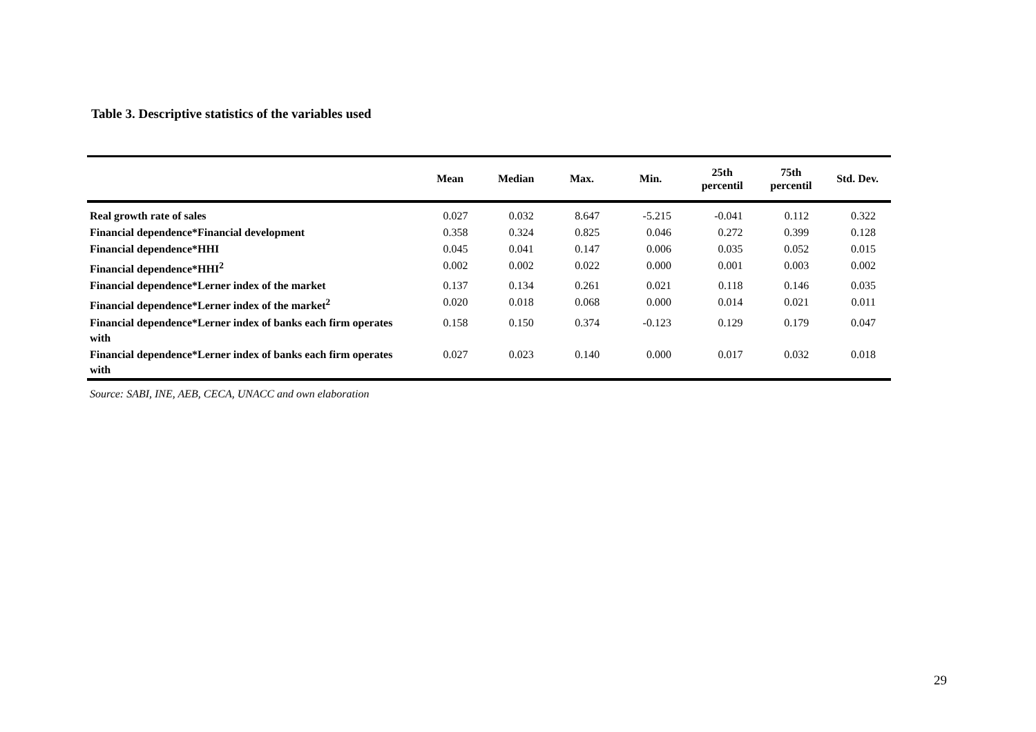Table 3. Descriptive statistics of the variables used
| | Mean | Median | Max. | Min. | 25th percentil | 75th percentil | Std. Dev. |
| --- | --- | --- | --- | --- | --- | --- | --- |
| Real growth rate of sales | 0.027 | 0.032 | 8.647 | -5.215 | -0.041 | 0.112 | 0.322 |
| Financial dependence*Financial development | 0.358 | 0.324 | 0.825 | 0.046 | 0.272 | 0.399 | 0.128 |
| Financial dependence*HHI | 0.045 | 0.041 | 0.147 | 0.006 | 0.035 | 0.052 | 0.015 |
| Financial dependence*HHI<sup>2</sup> | 0.002 | 0.002 | 0.022 | 0.000 | 0.001 | 0.003 | 0.002 |
| Financial dependence*Lerner index of the market | 0.137 | 0.134 | 0.261 | 0.021 | 0.118 | 0.146 | 0.035 |
| Financial dependence*Lerner index of the market<sup>2</sup> | 0.020 | 0.018 | 0.068 | 0.000 | 0.014 | 0.021 | 0.011 |
| Financial dependence*Lerner index of banks each firm operates with | 0.158 | 0.150 | 0.374 | -0.123 | 0.129 | 0.179 | 0.047 |
| Financial dependence*Lerner index of banks each firm operates with | 0.027 | 0.023 | 0.140 | 0.000 | 0.017 | 0.032 | 0.018 |
Source: SABI, INE, AEB, CECA, UNACC and own elaboration
29